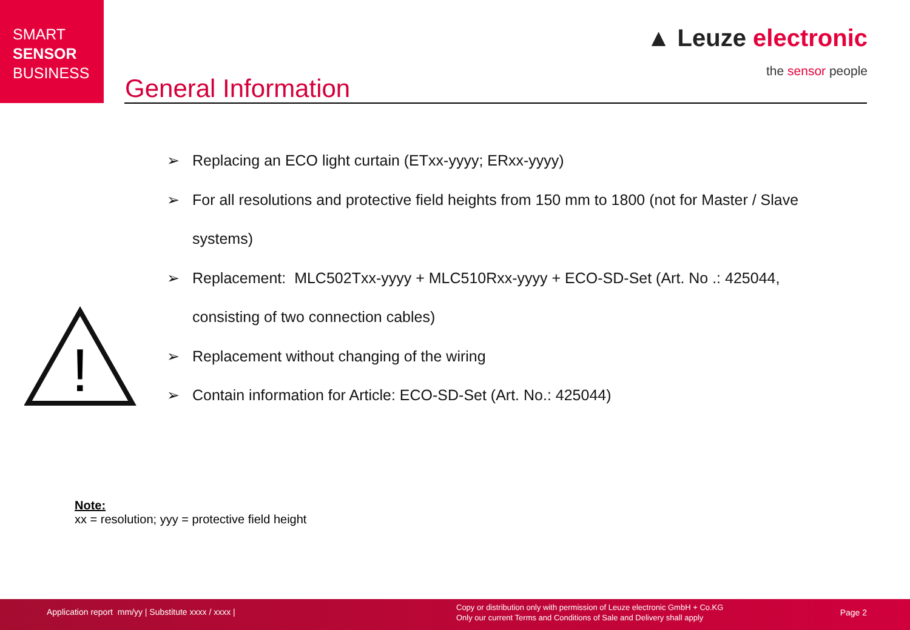SMART
SENSOR
BUSINESS
▲ Leuze electronic
the sensor people
General Information
!
➢ Replacing an ECO light curtain (ETxx-yyyy; ERxx-yyyy)
➢ For all resolutions and protective field heights from 150 mm to 1800 (not for Master / Slave systems)
➢ Replacement: MLC502Txx-yyyy + MLC510Rxx-yyyy + ECO-SD-Set (Art. No .: 425044, consisting of two connection cables)
➢ Replacement without changing of the wiring
➢ Contain information for Article: ECO-SD-Set (Art. No.: 425044)
Note:
xx = resolution; yyy = protective field height
Application report mm/yy | Substitute xxxx / xxxx |
Copy or distribution only with permission of Leuze electronic GmbH + Co.KG
Only our current Terms and Conditions of Sale and Delivery shall apply
Page 2